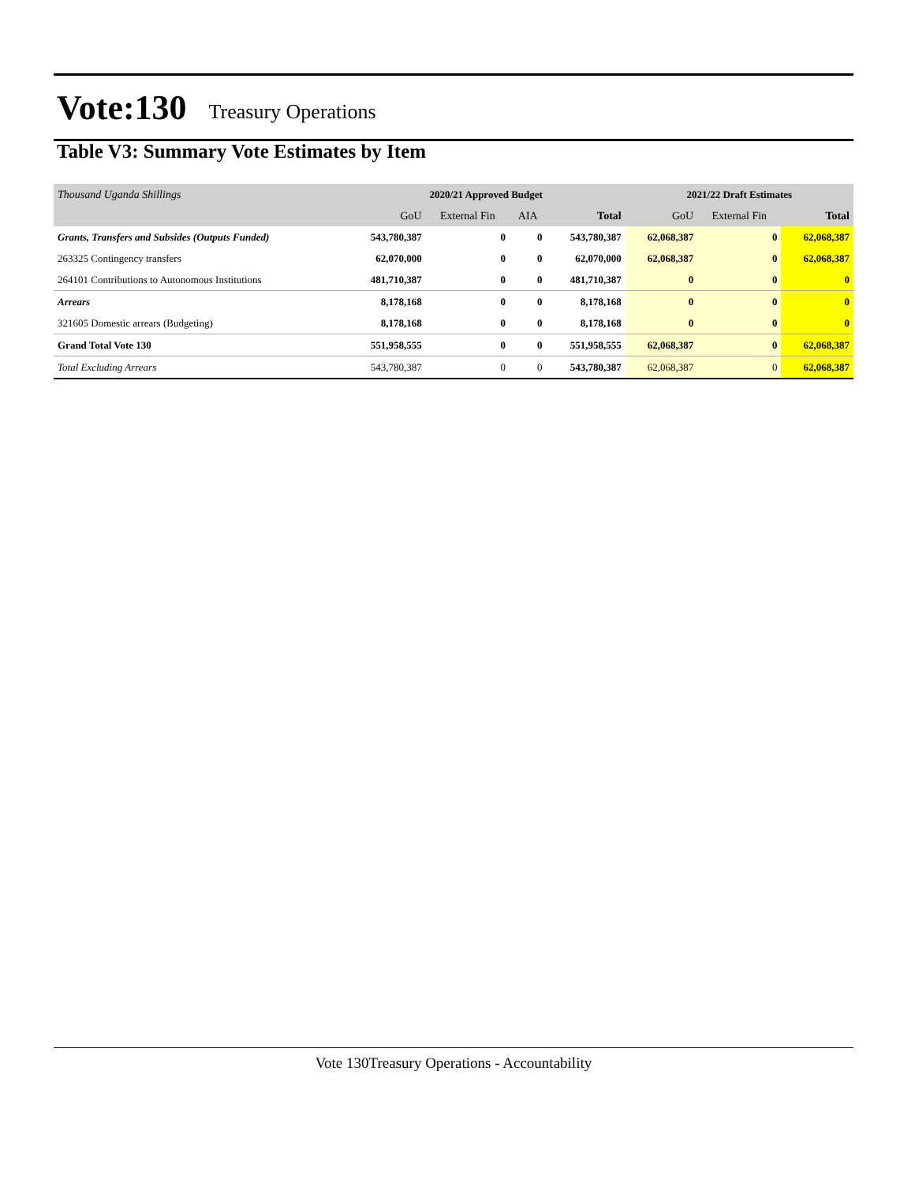Vote:130 Treasury Operations
Table V3: Summary Vote Estimates by Item
| Thousand Uganda Shillings | 2020/21 Approved Budget | | | | 2021/22 Draft Estimates | | |
| | GoU | External Fin | AIA | Total | GoU | External Fin | Total |
| Grants, Transfers and Subsides (Outputs Funded) | 543,780,387 | 0 | 0 | 543,780,387 | 62,068,387 | 0 | 62,068,387 |
| 263325 Contingency transfers | 62,070,000 | 0 | 0 | 62,070,000 | 62,068,387 | 0 | 62,068,387 |
| 264101 Contributions to Autonomous Institutions | 481,710,387 | 0 | 0 | 481,710,387 | 0 | 0 | 0 |
| Arrears | 8,178,168 | 0 | 0 | 8,178,168 | 0 | 0 | 0 |
| 321605 Domestic arrears (Budgeting) | 8,178,168 | 0 | 0 | 8,178,168 | 0 | 0 | 0 |
| Grand Total Vote 130 | 551,958,555 | 0 | 0 | 551,958,555 | 62,068,387 | 0 | 62,068,387 |
| Total Excluding Arrears | 543,780,387 | 0 | 0 | 543,780,387 | 62,068,387 | 0 | 62,068,387 |
Vote 130Treasury Operations - Accountability